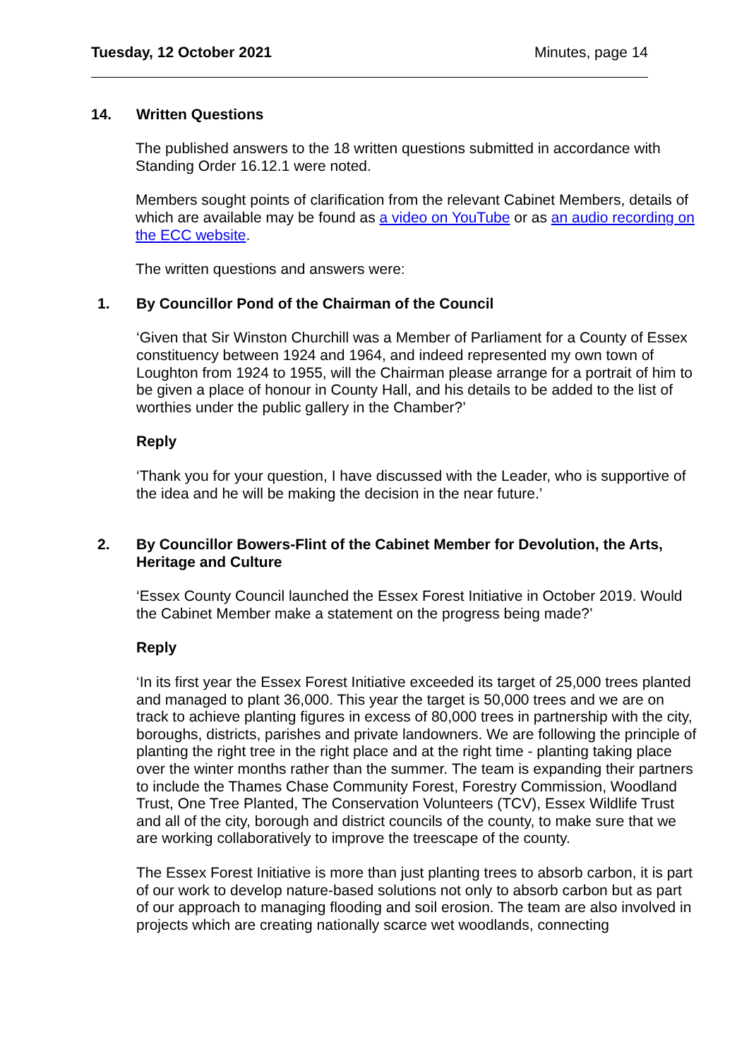Tuesday, 12 October 2021 Minutes, page 14
14. Written Questions
The published answers to the 18 written questions submitted in accordance with Standing Order 16.12.1 were noted.
Members sought points of clarification from the relevant Cabinet Members, details of which are available may be found as a video on YouTube or as an audio recording on the ECC website.
The written questions and answers were:
1. By Councillor Pond of the Chairman of the Council
‘Given that Sir Winston Churchill was a Member of Parliament for a County of Essex constituency between 1924 and 1964, and indeed represented my own town of Loughton from 1924 to 1955, will the Chairman please arrange for a portrait of him to be given a place of honour in County Hall, and his details to be added to the list of worthies under the public gallery in the Chamber?’
Reply
‘Thank you for your question, I have discussed with the Leader, who is supportive of the idea and he will be making the decision in the near future.’
2. By Councillor Bowers-Flint of the Cabinet Member for Devolution, the Arts, Heritage and Culture
‘Essex County Council launched the Essex Forest Initiative in October 2019. Would the Cabinet Member make a statement on the progress being made?’
Reply
‘In its first year the Essex Forest Initiative exceeded its target of 25,000 trees planted and managed to plant 36,000. This year the target is 50,000 trees and we are on track to achieve planting figures in excess of 80,000 trees in partnership with the city, boroughs, districts, parishes and private landowners. We are following the principle of planting the right tree in the right place and at the right time - planting taking place over the winter months rather than the summer. The team is expanding their partners to include the Thames Chase Community Forest, Forestry Commission, Woodland Trust, One Tree Planted, The Conservation Volunteers (TCV), Essex Wildlife Trust and all of the city, borough and district councils of the county, to make sure that we are working collaboratively to improve the treescape of the county.
The Essex Forest Initiative is more than just planting trees to absorb carbon, it is part of our work to develop nature-based solutions not only to absorb carbon but as part of our approach to managing flooding and soil erosion. The team are also involved in projects which are creating nationally scarce wet woodlands, connecting